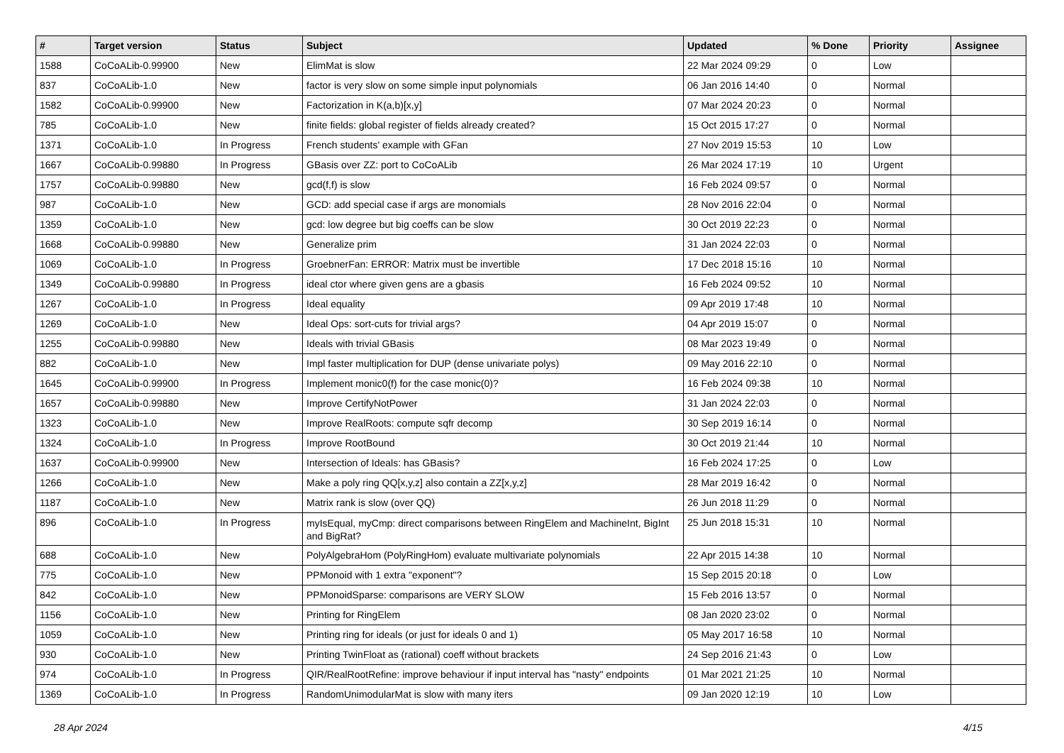| # | Target version | Status | Subject | Updated | % Done | Priority | Assignee |
| --- | --- | --- | --- | --- | --- | --- | --- |
| 1588 | CoCoALib-0.99900 | New | ElimMat is slow | 22 Mar 2024 09:29 | 0 | Low | |
| 837 | CoCoALib-1.0 | New | factor is very slow on some simple input polynomials | 06 Jan 2016 14:40 | 0 | Normal | |
| 1582 | CoCoALib-0.99900 | New | Factorization in K(a,b)[x,y] | 07 Mar 2024 20:23 | 0 | Normal | |
| 785 | CoCoALib-1.0 | New | finite fields: global register of fields already created? | 15 Oct 2015 17:27 | 0 | Normal | |
| 1371 | CoCoALib-1.0 | In Progress | French students' example with GFan | 27 Nov 2019 15:53 | 10 | Low | |
| 1667 | CoCoALib-0.99880 | In Progress | GBasis over ZZ: port to CoCoALib | 26 Mar 2024 17:19 | 10 | Urgent | |
| 1757 | CoCoALib-0.99880 | New | gcd(f,f) is slow | 16 Feb 2024 09:57 | 0 | Normal | |
| 987 | CoCoALib-1.0 | New | GCD: add special case if args are monomials | 28 Nov 2016 22:04 | 0 | Normal | |
| 1359 | CoCoALib-1.0 | New | gcd: low degree but big coeffs can be slow | 30 Oct 2019 22:23 | 0 | Normal | |
| 1668 | CoCoALib-0.99880 | New | Generalize prim | 31 Jan 2024 22:03 | 0 | Normal | |
| 1069 | CoCoALib-1.0 | In Progress | GroebnerFan: ERROR: Matrix must be invertible | 17 Dec 2018 15:16 | 10 | Normal | |
| 1349 | CoCoALib-0.99880 | In Progress | ideal ctor where given gens are a gbasis | 16 Feb 2024 09:52 | 10 | Normal | |
| 1267 | CoCoALib-1.0 | In Progress | Ideal equality | 09 Apr 2019 17:48 | 10 | Normal | |
| 1269 | CoCoALib-1.0 | New | Ideal Ops: sort-cuts for trivial args? | 04 Apr 2019 15:07 | 0 | Normal | |
| 1255 | CoCoALib-0.99880 | New | Ideals with trivial GBasis | 08 Mar 2023 19:49 | 0 | Normal | |
| 882 | CoCoALib-1.0 | New | Impl faster multiplication for DUP (dense univariate polys) | 09 May 2016 22:10 | 0 | Normal | |
| 1645 | CoCoALib-0.99900 | In Progress | Implement monic0(f) for the case monic(0)? | 16 Feb 2024 09:38 | 10 | Normal | |
| 1657 | CoCoALib-0.99880 | New | Improve CertifyNotPower | 31 Jan 2024 22:03 | 0 | Normal | |
| 1323 | CoCoALib-1.0 | New | Improve RealRoots: compute sqfr decomp | 30 Sep 2019 16:14 | 0 | Normal | |
| 1324 | CoCoALib-1.0 | In Progress | Improve RootBound | 30 Oct 2019 21:44 | 10 | Normal | |
| 1637 | CoCoALib-0.99900 | New | Intersection of Ideals: has GBasis? | 16 Feb 2024 17:25 | 0 | Low | |
| 1266 | CoCoALib-1.0 | New | Make a poly ring QQ[x,y,z] also contain a ZZ[x,y,z] | 28 Mar 2019 16:42 | 0 | Normal | |
| 1187 | CoCoALib-1.0 | New | Matrix rank is slow (over QQ) | 26 Jun 2018 11:29 | 0 | Normal | |
| 896 | CoCoALib-1.0 | In Progress | myIsEqual, myCmp: direct comparisons between RingElem and MachineInt, BigInt and BigRat? | 25 Jun 2018 15:31 | 10 | Normal | |
| 688 | CoCoALib-1.0 | New | PolyAlgebraHom (PolyRingHom) evaluate multivariate polynomials | 22 Apr 2015 14:38 | 10 | Normal | |
| 775 | CoCoALib-1.0 | New | PPMonoid with 1 extra "exponent"? | 15 Sep 2015 20:18 | 0 | Low | |
| 842 | CoCoALib-1.0 | New | PPMonoidSparse: comparisons are VERY SLOW | 15 Feb 2016 13:57 | 0 | Normal | |
| 1156 | CoCoALib-1.0 | New | Printing for RingElem | 08 Jan 2020 23:02 | 0 | Normal | |
| 1059 | CoCoALib-1.0 | New | Printing ring for ideals (or just for ideals 0 and 1) | 05 May 2017 16:58 | 10 | Normal | |
| 930 | CoCoALib-1.0 | New | Printing TwinFloat as (rational) coeff without brackets | 24 Sep 2016 21:43 | 0 | Low | |
| 974 | CoCoALib-1.0 | In Progress | QIR/RealRootRefine: improve behaviour if input interval has "nasty" endpoints | 01 Mar 2021 21:25 | 10 | Normal | |
| 1369 | CoCoALib-1.0 | In Progress | RandomUnimodularMat is slow with many iters | 09 Jan 2020 12:19 | 10 | Low | |
28 Apr 2024 4/15